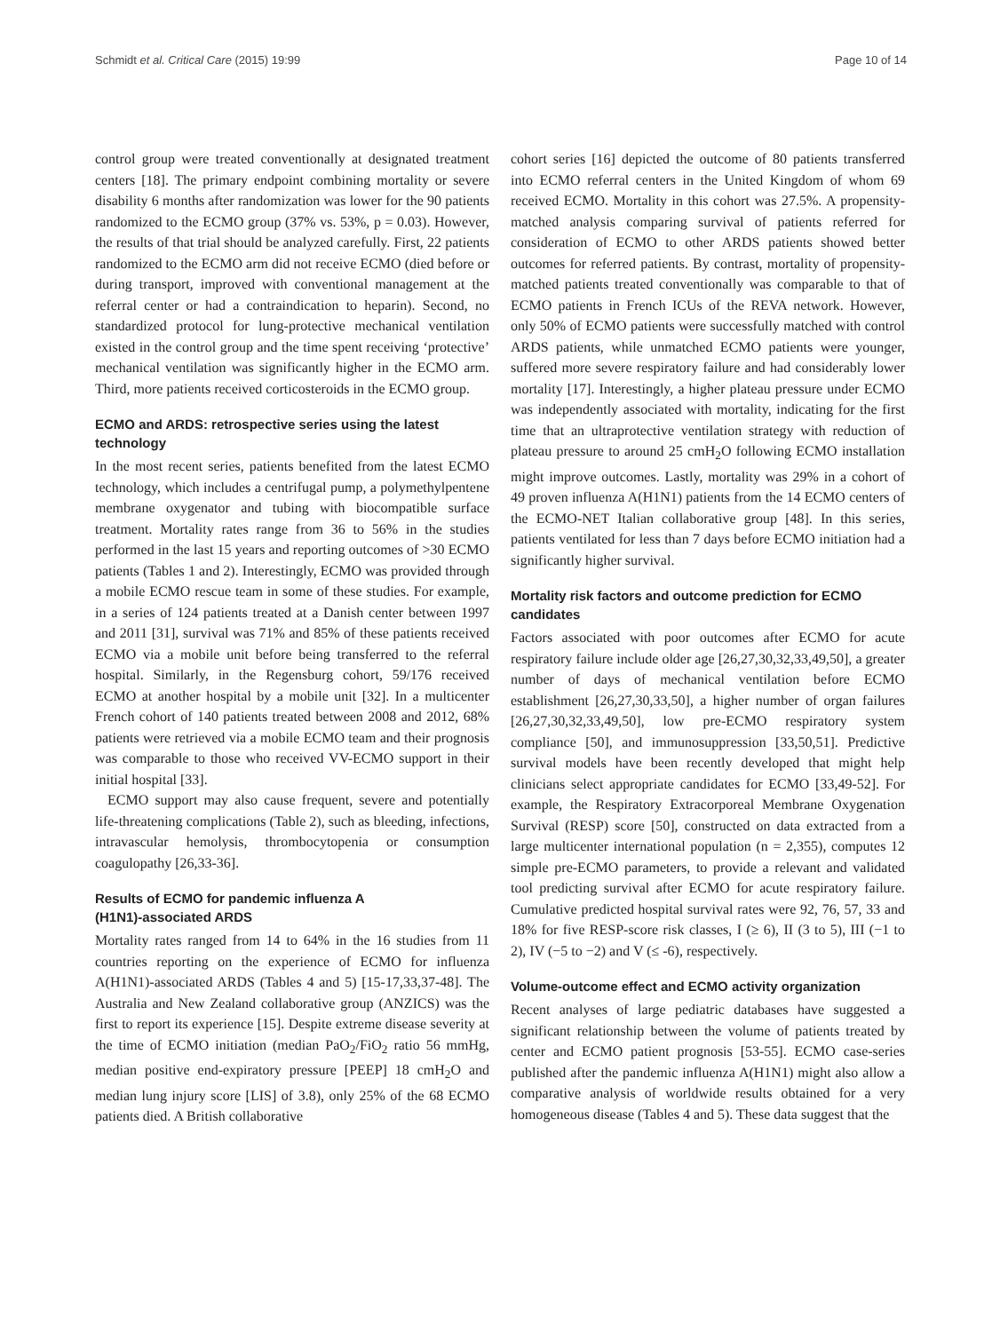Schmidt et al. Critical Care (2015) 19:99 Page 10 of 14
control group were treated conventionally at designated treatment centers [18]. The primary endpoint combining mortality or severe disability 6 months after randomization was lower for the 90 patients randomized to the ECMO group (37% vs. 53%, p = 0.03). However, the results of that trial should be analyzed carefully. First, 22 patients randomized to the ECMO arm did not receive ECMO (died before or during transport, improved with conventional management at the referral center or had a contraindication to heparin). Second, no standardized protocol for lung-protective mechanical ventilation existed in the control group and the time spent receiving ‘protective’ mechanical ventilation was significantly higher in the ECMO arm. Third, more patients received corticosteroids in the ECMO group.
ECMO and ARDS: retrospective series using the latest technology
In the most recent series, patients benefited from the latest ECMO technology, which includes a centrifugal pump, a polymethylpentene membrane oxygenator and tubing with biocompatible surface treatment. Mortality rates range from 36 to 56% in the studies performed in the last 15 years and reporting outcomes of >30 ECMO patients (Tables 1 and 2). Interestingly, ECMO was provided through a mobile ECMO rescue team in some of these studies. For example, in a series of 124 patients treated at a Danish center between 1997 and 2011 [31], survival was 71% and 85% of these patients received ECMO via a mobile unit before being transferred to the referral hospital. Similarly, in the Regensburg cohort, 59/176 received ECMO at another hospital by a mobile unit [32]. In a multicenter French cohort of 140 patients treated between 2008 and 2012, 68% patients were retrieved via a mobile ECMO team and their prognosis was comparable to those who received VV-ECMO support in their initial hospital [33].
ECMO support may also cause frequent, severe and potentially life-threatening complications (Table 2), such as bleeding, infections, intravascular hemolysis, thrombocytopenia or consumption coagulopathy [26,33-36].
Results of ECMO for pandemic influenza A
(H1N1)-associated ARDS
Mortality rates ranged from 14 to 64% in the 16 studies from 11 countries reporting on the experience of ECMO for influenza A(H1N1)-associated ARDS (Tables 4 and 5) [15-17,33,37-48]. The Australia and New Zealand collaborative group (ANZICS) was the first to report its experience [15]. Despite extreme disease severity at the time of ECMO initiation (median PaO<sub>2</sub>/FiO<sub>2</sub> ratio 56 mmHg, median positive end-expiratory pressure [PEEP] 18 cmH<sub>2</sub>O and median lung injury score [LIS] of 3.8), only 25% of the 68 ECMO patients died. A British collaborative
cohort series [16] depicted the outcome of 80 patients transferred into ECMO referral centers in the United Kingdom of whom 69 received ECMO. Mortality in this cohort was 27.5%. A propensity-matched analysis comparing survival of patients referred for consideration of ECMO to other ARDS patients showed better outcomes for referred patients. By contrast, mortality of propensity-matched patients treated conventionally was comparable to that of ECMO patients in French ICUs of the REVA network. However, only 50% of ECMO patients were successfully matched with control ARDS patients, while unmatched ECMO patients were younger, suffered more severe respiratory failure and had considerably lower mortality [17]. Interestingly, a higher plateau pressure under ECMO was independently associated with mortality, indicating for the first time that an ultraprotective ventilation strategy with reduction of plateau pressure to around 25 cmH<sub>2</sub>O following ECMO installation might improve outcomes. Lastly, mortality was 29% in a cohort of 49 proven influenza A(H1N1) patients from the 14 ECMO centers of the ECMO-NET Italian collaborative group [48]. In this series, patients ventilated for less than 7 days before ECMO initiation had a significantly higher survival.
Mortality risk factors and outcome prediction for ECMO candidates
Factors associated with poor outcomes after ECMO for acute respiratory failure include older age [26,27,30,32,33,49,50], a greater number of days of mechanical ventilation before ECMO establishment [26,27,30,33,50], a higher number of organ failures [26,27,30,32,33,49,50], low pre-ECMO respiratory system compliance [50], and immunosuppression [33,50,51]. Predictive survival models have been recently developed that might help clinicians select appropriate candidates for ECMO [33,49-52]. For example, the Respiratory Extracorporeal Membrane Oxygenation Survival (RESP) score [50], constructed on data extracted from a large multicenter international population (n = 2,355), computes 12 simple pre-ECMO parameters, to provide a relevant and validated tool predicting survival after ECMO for acute respiratory failure. Cumulative predicted hospital survival rates were 92, 76, 57, 33 and 18% for five RESP-score risk classes, I (≥ 6), II (3 to 5), III (−1 to 2), IV (−5 to −2) and V (≤ -6), respectively.
Volume-outcome effect and ECMO activity organization
Recent analyses of large pediatric databases have suggested a significant relationship between the volume of patients treated by center and ECMO patient prognosis [53-55]. ECMO case-series published after the pandemic influenza A(H1N1) might also allow a comparative analysis of worldwide results obtained for a very homogeneous disease (Tables 4 and 5). These data suggest that the